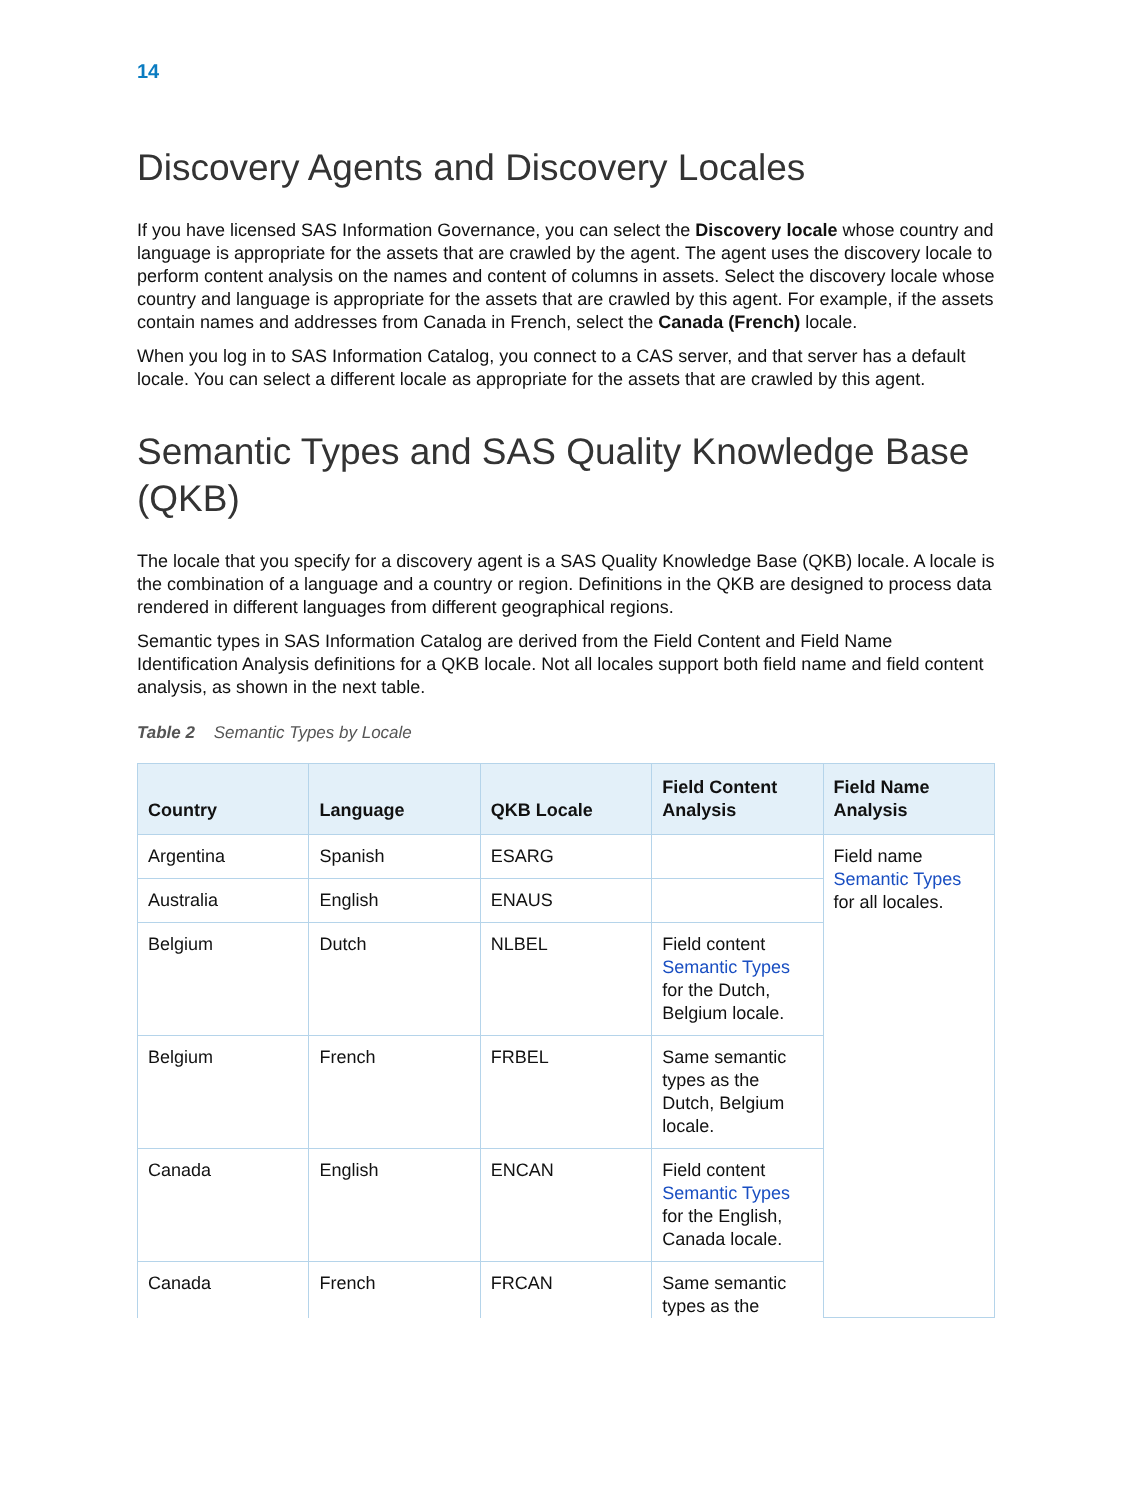14
Discovery Agents and Discovery Locales
If you have licensed SAS Information Governance, you can select the Discovery locale whose country and language is appropriate for the assets that are crawled by the agent. The agent uses the discovery locale to perform content analysis on the names and content of columns in assets. Select the discovery locale whose country and language is appropriate for the assets that are crawled by this agent. For example, if the assets contain names and addresses from Canada in French, select the Canada (French) locale.
When you log in to SAS Information Catalog, you connect to a CAS server, and that server has a default locale. You can select a different locale as appropriate for the assets that are crawled by this agent.
Semantic Types and SAS Quality Knowledge Base (QKB)
The locale that you specify for a discovery agent is a SAS Quality Knowledge Base (QKB) locale. A locale is the combination of a language and a country or region. Definitions in the QKB are designed to process data rendered in different languages from different geographical regions.
Semantic types in SAS Information Catalog are derived from the Field Content and Field Name Identification Analysis definitions for a QKB locale. Not all locales support both field name and field content analysis, as shown in the next table.
Table 2 Semantic Types by Locale
| Country | Language | QKB Locale | Field Content Analysis | Field Name Analysis |
| --- | --- | --- | --- | --- |
| Argentina | Spanish | ESARG | | Field name Semantic Types for all locales. |
| Australia | English | ENAUS | | |
| Belgium | Dutch | NLBEL | Field content Semantic Types for the Dutch, Belgium locale. | |
| Belgium | French | FRBEL | Same semantic types as the Dutch, Belgium locale. | |
| Canada | English | ENCAN | Field content Semantic Types for the English, Canada locale. | |
| Canada | French | FRCAN | Same semantic types as the | |